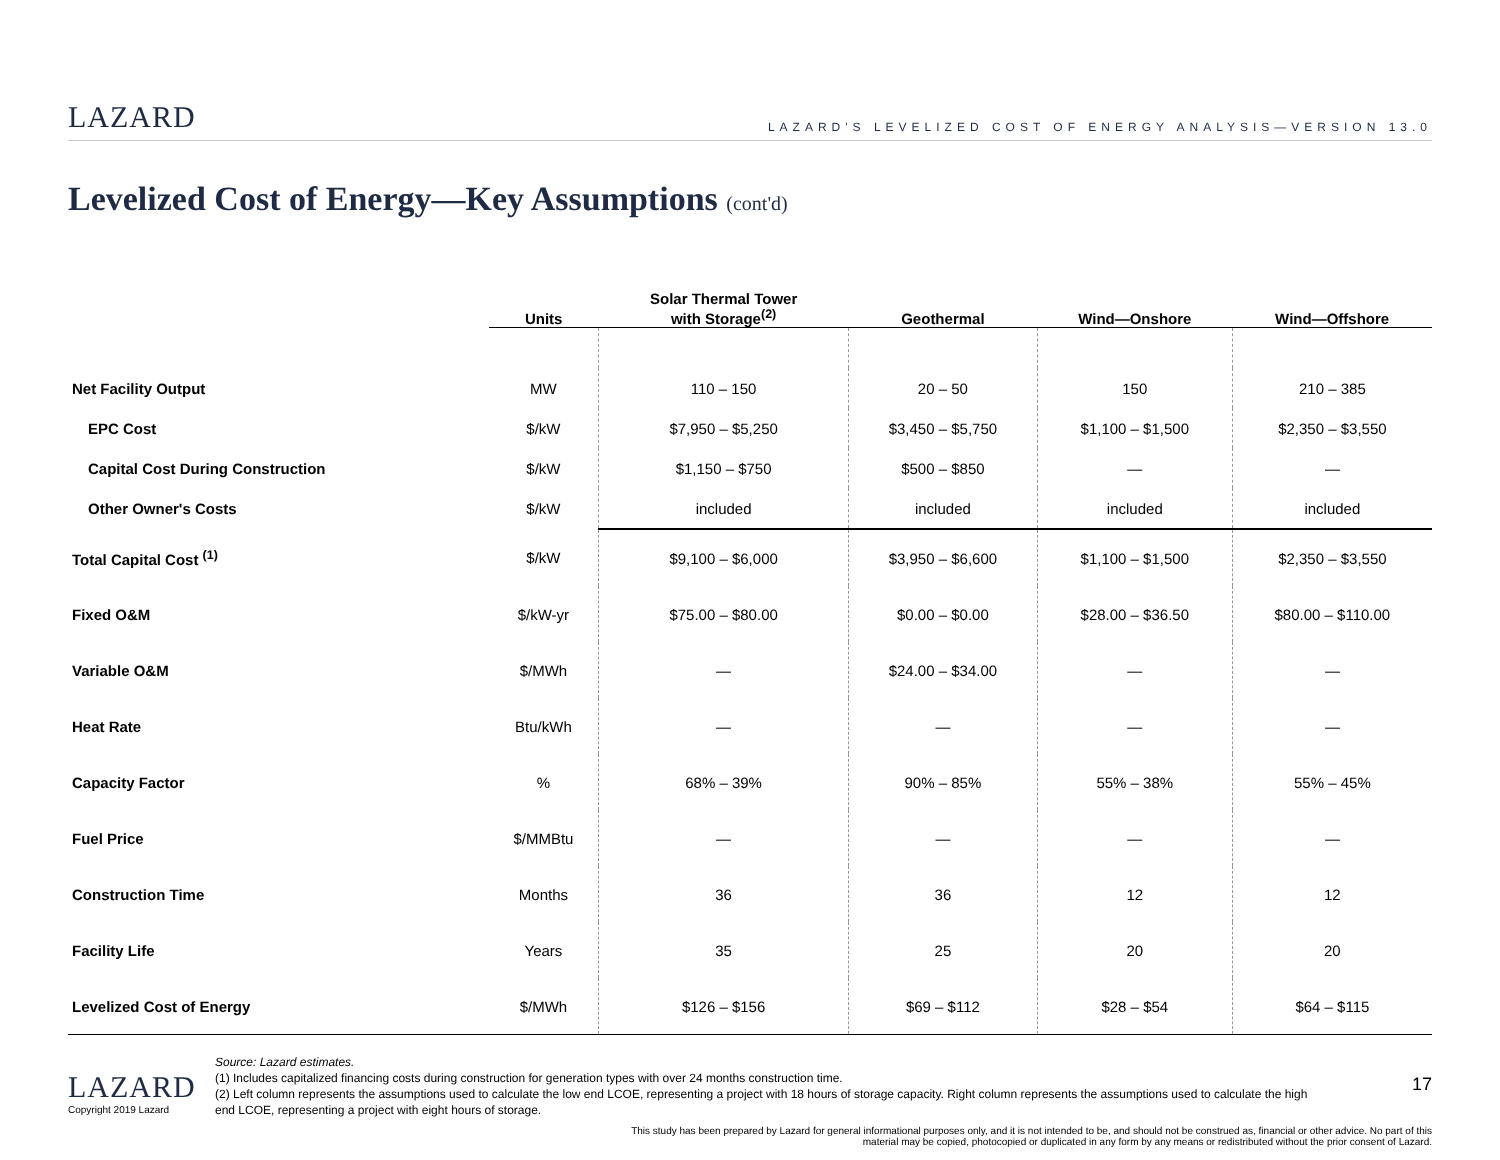LAZARD LAZARD'S LEVELIZED COST OF ENERGY ANALYSIS—VERSION 13.0
Levelized Cost of Energy—Key Assumptions (cont'd)
| | Units | Solar Thermal Tower with Storage<sup>(2)</sup> | Geothermal | Wind—Onshore | Wind—Offshore |
| --- | --- | --- | --- | --- | --- |
| Net Facility Output | MW | 110 – 150 | 20 – 50 | 150 | 210 – 385 |
| EPC Cost | $/kW | $7,950 – $5,250 | $3,450 – $5,750 | $1,100 – $1,500 | $2,350 – $3,550 |
| Capital Cost During Construction | $/kW | $1,150 – $750 | $500 – $850 | — | — |
| Other Owner's Costs | $/kW | included | included | included | included |
| Total Capital Cost <sup>(1)</sup> | $/kW | $9,100 – $6,000 | $3,950 – $6,600 | $1,100 – $1,500 | $2,350 – $3,550 |
| Fixed O&M | $/kW-yr | $75.00 – $80.00 | $0.00 – $0.00 | $28.00 – $36.50 | $80.00 – $110.00 |
| Variable O&M | $/MWh | — | $24.00 – $34.00 | — | — |
| Heat Rate | Btu/kWh | — | — | — | — |
| Capacity Factor | % | 68% – 39% | 90% – 85% | 55% – 38% | 55% – 45% |
| Fuel Price | $/MMBtu | — | — | — | — |
| Construction Time | Months | 36 | 36 | 12 | 12 |
| Facility Life | Years | 35 | 25 | 20 | 20 |
| Levelized Cost of Energy | $/MWh | $126 – $156 | $69 – $112 | $28 – $54 | $64 – $115 |
Source: Lazard estimates.
(1) Includes capitalized financing costs during construction for generation types with over 24 months construction time.
(2) Left column represents the assumptions used to calculate the low end LCOE, representing a project with 18 hours of storage capacity. Right column represents the assumptions used to calculate the high end LCOE, representing a project with eight hours of storage.
LAZARD
Copyright 2019 Lazard
17
This study has been prepared by Lazard for general informational purposes only, and it is not intended to be, and should not be construed as, financial or other advice. No part of this material may be copied, photocopied or duplicated in any form by any means or redistributed without the prior consent of Lazard.